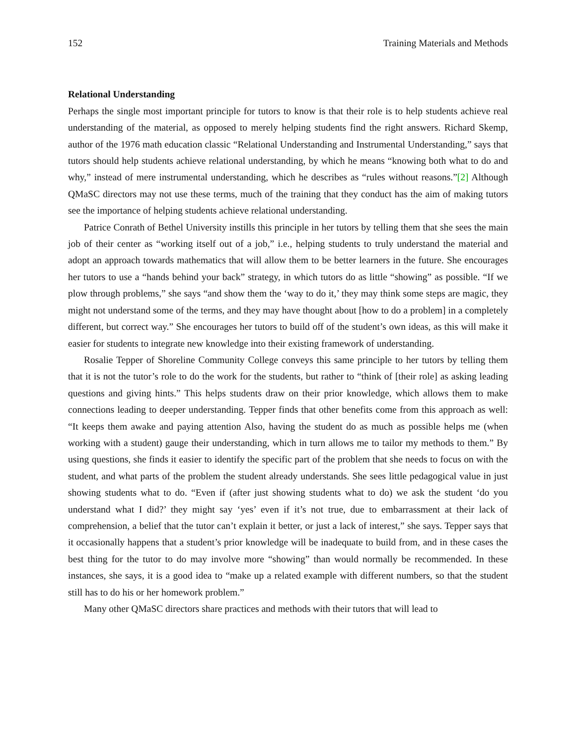152 Training Materials and Methods
Relational Understanding
Perhaps the single most important principle for tutors to know is that their role is to help students achieve real understanding of the material, as opposed to merely helping students find the right answers. Richard Skemp, author of the 1976 math education classic “Relational Understanding and Instrumental Understanding,” says that tutors should help students achieve relational understanding, by which he means “knowing both what to do and why,” instead of mere instrumental understanding, which he describes as “rules without reasons.”[2] Although QMaSC directors may not use these terms, much of the training that they conduct has the aim of making tutors see the importance of helping students achieve relational understanding.
Patrice Conrath of Bethel University instills this principle in her tutors by telling them that she sees the main job of their center as “working itself out of a job,” i.e., helping students to truly understand the material and adopt an approach towards mathematics that will allow them to be better learners in the future. She encourages her tutors to use a “hands behind your back” strategy, in which tutors do as little “showing” as possible. “If we plow through problems,” she says “and show them the ‘way to do it,’ they may think some steps are magic, they might not understand some of the terms, and they may have thought about [how to do a problem] in a completely different, but correct way.” She encourages her tutors to build off of the student’s own ideas, as this will make it easier for students to integrate new knowledge into their existing framework of understanding.
Rosalie Tepper of Shoreline Community College conveys this same principle to her tutors by telling them that it is not the tutor’s role to do the work for the students, but rather to “think of [their role] as asking leading questions and giving hints.” This helps students draw on their prior knowledge, which allows them to make connections leading to deeper understanding. Tepper finds that other benefits come from this approach as well: “It keeps them awake and paying attention Also, having the student do as much as possible helps me (when working with a student) gauge their understanding, which in turn allows me to tailor my methods to them.” By using questions, she finds it easier to identify the specific part of the problem that she needs to focus on with the student, and what parts of the problem the student already understands. She sees little pedagogical value in just showing students what to do. “Even if (after just showing students what to do) we ask the student ‘do you understand what I did?’ they might say ‘yes’ even if it’s not true, due to embarrassment at their lack of comprehension, a belief that the tutor can’t explain it better, or just a lack of interest,” she says. Tepper says that it occasionally happens that a student’s prior knowledge will be inadequate to build from, and in these cases the best thing for the tutor to do may involve more “showing” than would normally be recommended. In these instances, she says, it is a good idea to “make up a related example with different numbers, so that the student still has to do his or her homework problem.”
Many other QMaSC directors share practices and methods with their tutors that will lead to